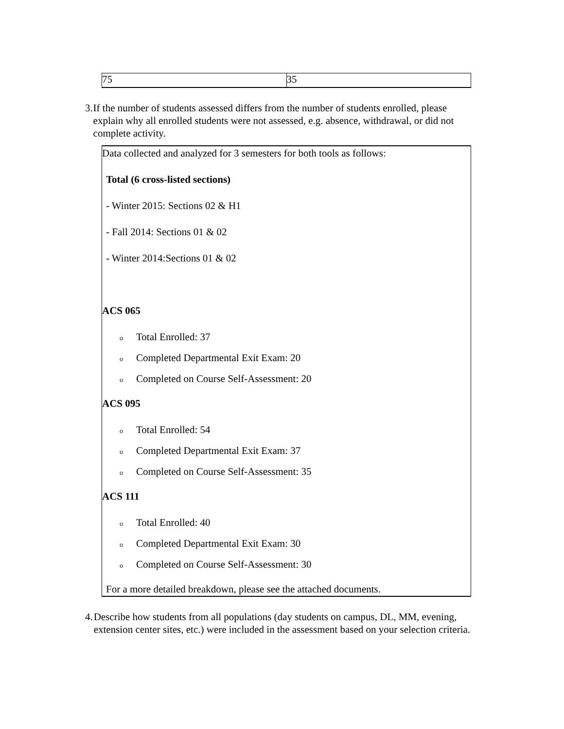| 75 | 35 |
3. If the number of students assessed differs from the number of students enrolled, please explain why all enrolled students were not assessed, e.g. absence, withdrawal, or did not complete activity.
Data collected and analyzed for 3 semesters for both tools as follows:
Total (6 cross-listed sections)
- Winter 2015: Sections 02 & H1
- Fall 2014: Sections 01 & 02
- Winter 2014:Sections 01 & 02
ACS 065
o Total Enrolled: 37
o Completed Departmental Exit Exam: 20
o Completed on Course Self-Assessment: 20
ACS 095
o Total Enrolled: 54
o Completed Departmental Exit Exam: 37
o Completed on Course Self-Assessment: 35
ACS 111
o Total Enrolled: 40
o Completed Departmental Exit Exam: 30
o Completed on Course Self-Assessment: 30
For a more detailed breakdown, please see the attached documents.
4. Describe how students from all populations (day students on campus, DL, MM, evening, extension center sites, etc.) were included in the assessment based on your selection criteria.